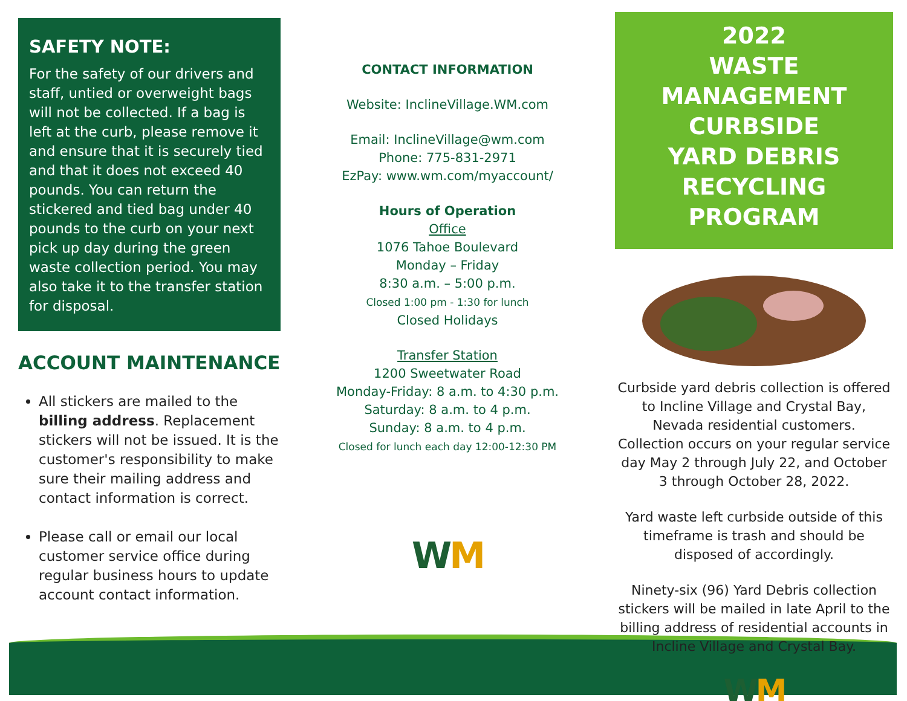SAFETY NOTE:
For the safety of our drivers and staff, untied or overweight bags will not be collected. If a bag is left at the curb, please remove it and ensure that it is securely tied and that it does not exceed 40 pounds. You can return the stickered and tied bag under 40 pounds to the curb on your next pick up day during the green waste collection period. You may also take it to the transfer station for disposal.
ACCOUNT MAINTENANCE
All stickers are mailed to the billing address. Replacement stickers will not be issued. It is the customer's responsibility to make sure their mailing address and contact information is correct.
Please call or email our local customer service office during regular business hours to update account contact information.
CONTACT INFORMATION
Website: InclineVillage.WM.com
Email: InclineVillage@wm.com
Phone: 775-831-2971
EzPay: www.wm.com/myaccount/
Hours of Operation
Office
1076 Tahoe Boulevard
Monday – Friday
8:30 a.m. – 5:00 p.m.
Closed 1:00 pm - 1:30 for lunch
Closed Holidays
Transfer Station
1200 Sweetwater Road
Monday-Friday: 8 a.m. to 4:30 p.m.
Saturday: 8 a.m. to 4 p.m.
Sunday: 8 a.m. to 4 p.m.
Closed for lunch each day 12:00-12:30 PM
WM
2022
WASTE MANAGEMENT
CURBSIDE
YARD DEBRIS
RECYCLING PROGRAM
Curbside yard debris collection is offered to Incline Village and Crystal Bay, Nevada residential customers.
Collection occurs on your regular service day May 2 through July 22, and October 3 through October 28, 2022.
Yard waste left curbside outside of this timeframe is trash and should be disposed of accordingly.
Ninety-six (96) Yard Debris collection stickers will be mailed in late April to the billing address of residential accounts in Incline Village and Crystal Bay.
WM